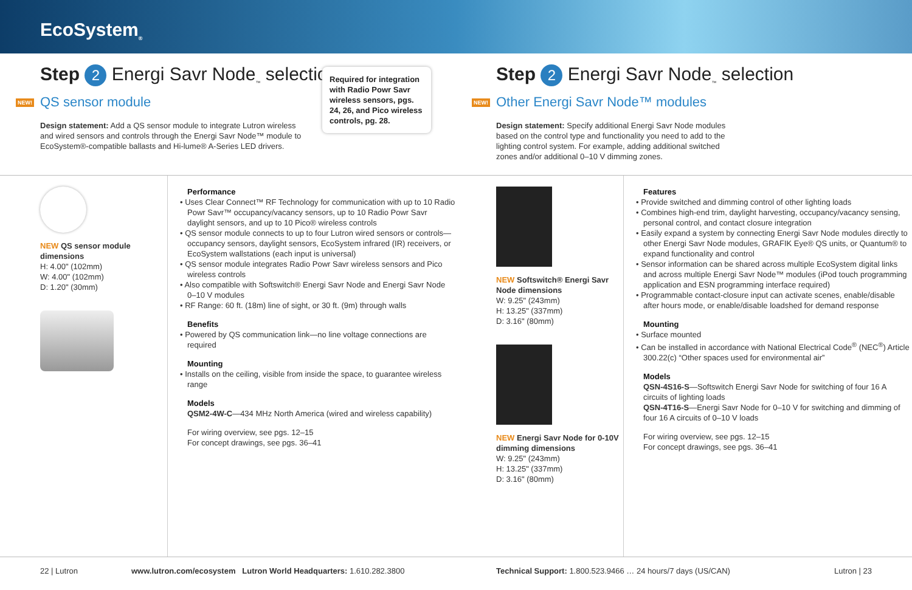EcoSystem<sub>®</sub>
Step 2 Energi Savr Node<sub>™</sub> selection
NEW! QS sensor module
Design statement: Add a QS sensor module to integrate Lutron wireless and wired sensors and controls through the Energi Savr Node™ module to EcoSystem®-compatible ballasts and Hi-lume® A-Series LED drivers.
Required for integration with Radio Powr Savr wireless sensors, pgs. 24, 26, and Pico wireless controls, pg. 28.
Step 2 Energi Savr Node<sub>™</sub> selection
NEW! Other Energi Savr Node™ modules
Design statement: Specify additional Energi Savr Node modules based on the control type and functionality you need to add to the lighting control system. For example, adding additional switched zones and/or additional 0–10 V dimming zones.
NEW QS sensor module dimensions
H: 4.00" (102mm)
W: 4.00" (102mm)
D: 1.20" (30mm)
Performance
Uses Clear Connect™ RF Technology for communication with up to 10 Radio Powr Savr™ occupancy/vacancy sensors, up to 10 Radio Powr Savr daylight sensors, and up to 10 Pico® wireless controls
QS sensor module connects to up to four Lutron wired sensors or controls—occupancy sensors, daylight sensors, EcoSystem infrared (IR) receivers, or EcoSystem wallstations (each input is universal)
QS sensor module integrates Radio Powr Savr wireless sensors and Pico wireless controls
Also compatible with Softswitch® Energi Savr Node and Energi Savr Node 0–10 V modules
RF Range: 60 ft. (18m) line of sight, or 30 ft. (9m) through walls
Benefits
Powered by QS communication link—no line voltage connections are required
Mounting
Installs on the ceiling, visible from inside the space, to guarantee wireless range
Models
QSM2-4W-C—434 MHz North America (wired and wireless capability)
For wiring overview, see pgs. 12–15
For concept drawings, see pgs. 36–41
NEW Softswitch® Energi Savr Node dimensions
W: 9.25" (243mm)
H: 13.25" (337mm)
D: 3.16" (80mm)
NEW Energi Savr Node for 0-10V dimming dimensions
W: 9.25" (243mm)
H: 13.25" (337mm)
D: 3.16" (80mm)
Features
Provide switched and dimming control of other lighting loads
Combines high-end trim, daylight harvesting, occupancy/vacancy sensing, personal control, and contact closure integration
Easily expand a system by connecting Energi Savr Node modules directly to other Energi Savr Node modules, GRAFIK Eye® QS units, or Quantum® to expand functionality and control
Sensor information can be shared across multiple EcoSystem digital links and across multiple Energi Savr Node™ modules (iPod touch programming application and ESN programming interface required)
Programmable contact-closure input can activate scenes, enable/disable after hours mode, or enable/disable loadshed for demand response
Mounting
Surface mounted
Can be installed in accordance with National Electrical Code<sup>®</sup> (NEC<sup>®</sup>) Article 300.22(c) “Other spaces used for environmental air”
Models
QSN-4S16-S—Softswitch Energi Savr Node for switching of four 16 A circuits of lighting loads
QSN-4T16-S—Energi Savr Node for 0–10 V for switching and dimming of four 16 A circuits of 0–10 V loads
For wiring overview, see pgs. 12–15
For concept drawings, see pgs. 36–41
22 | Lutron www.lutron.com/ecosystem Lutron World Headquarters: 1.610.282.3800 Technical Support: 1.800.523.9466 … 24 hours/7 days (US/CAN) Lutron | 23